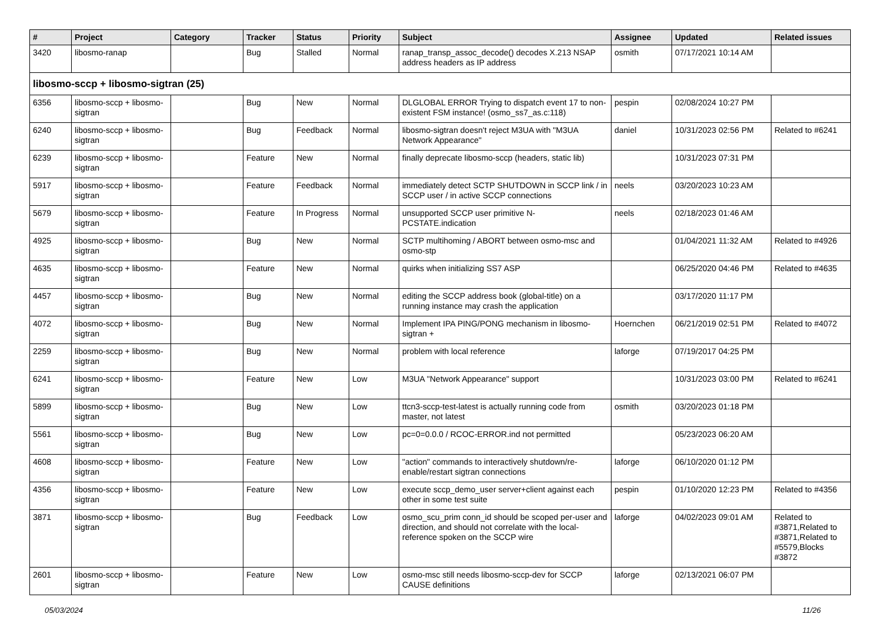| # | Project | Category | Tracker | Status | Priority | Subject | Assignee | Updated | Related issues |
| --- | --- | --- | --- | --- | --- | --- | --- | --- | --- |
| 3420 | libosmo-ranap | | Bug | Stalled | Normal | ranap_transp_assoc_decode() decodes X.213 NSAP address headers as IP address | osmith | 07/17/2021 10:14 AM | |
| libosmo-sccp + libosmo-sigtran (25) | | | | | | | | | |
| 6356 | libosmo-sccp + libosmo-sigtran | | Bug | New | Normal | DLGLOBAL ERROR Trying to dispatch event 17 to non-existent FSM instance! (osmo_ss7_as.c:118) | pespin | 02/08/2024 10:27 PM | |
| 6240 | libosmo-sccp + libosmo-sigtran | | Bug | Feedback | Normal | libosmo-sigtran doesn't reject M3UA with "M3UA Network Appearance" | daniel | 10/31/2023 02:56 PM | Related to #6241 |
| 6239 | libosmo-sccp + libosmo-sigtran | | Feature | New | Normal | finally deprecate libosmo-sccp (headers, static lib) | | 10/31/2023 07:31 PM | |
| 5917 | libosmo-sccp + libosmo-sigtran | | Feature | Feedback | Normal | immediately detect SCTP SHUTDOWN in SCCP link / in SCCP user / in active SCCP connections | neels | 03/20/2023 10:23 AM | |
| 5679 | libosmo-sccp + libosmo-sigtran | | Feature | In Progress | Normal | unsupported SCCP user primitive N-PCSTATE.indication | neels | 02/18/2023 01:46 AM | |
| 4925 | libosmo-sccp + libosmo-sigtran | | Bug | New | Normal | SCTP multihoming / ABORT between osmo-msc and osmo-stp | | 01/04/2021 11:32 AM | Related to #4926 |
| 4635 | libosmo-sccp + libosmo-sigtran | | Feature | New | Normal | quirks when initializing SS7 ASP | | 06/25/2020 04:46 PM | Related to #4635 |
| 4457 | libosmo-sccp + libosmo-sigtran | | Bug | New | Normal | editing the SCCP address book (global-title) on a running instance may crash the application | | 03/17/2020 11:17 PM | |
| 4072 | libosmo-sccp + libosmo-sigtran | | Bug | New | Normal | Implement IPA PING/PONG mechanism in libosmo-sigtran + | Hoernchen | 06/21/2019 02:51 PM | Related to #4072 |
| 2259 | libosmo-sccp + libosmo-sigtran | | Bug | New | Normal | problem with local reference | laforge | 07/19/2017 04:25 PM | |
| 6241 | libosmo-sccp + libosmo-sigtran | | Feature | New | Low | M3UA "Network Appearance" support | | 10/31/2023 03:00 PM | Related to #6241 |
| 5899 | libosmo-sccp + libosmo-sigtran | | Bug | New | Low | ttcn3-sccp-test-latest is actually running code from master, not latest | osmith | 03/20/2023 01:18 PM | |
| 5561 | libosmo-sccp + libosmo-sigtran | | Bug | New | Low | pc=0=0.0.0 / RCOC-ERROR.ind not permitted | | 05/23/2023 06:20 AM | |
| 4608 | libosmo-sccp + libosmo-sigtran | | Feature | New | Low | "action" commands to interactively shutdown/re-enable/restart sigtran connections | laforge | 06/10/2020 01:12 PM | |
| 4356 | libosmo-sccp + libosmo-sigtran | | Feature | New | Low | execute sccp_demo_user server+client against each other in some test suite | pespin | 01/10/2020 12:23 PM | Related to #4356 |
| 3871 | libosmo-sccp + libosmo-sigtran | | Bug | Feedback | Low | osmo_scu_prim conn_id should be scoped per-user and direction, and should not correlate with the local-reference spoken on the SCCP wire | laforge | 04/02/2023 09:01 AM | Related to #3871,Related to #3871,Related to #5579,Blocks #3872 |
| 2601 | libosmo-sccp + libosmo-sigtran | | Feature | New | Low | osmo-msc still needs libosmo-sccp-dev for SCCP CAUSE definitions | laforge | 02/13/2021 06:07 PM | |
05/03/2024 11/26